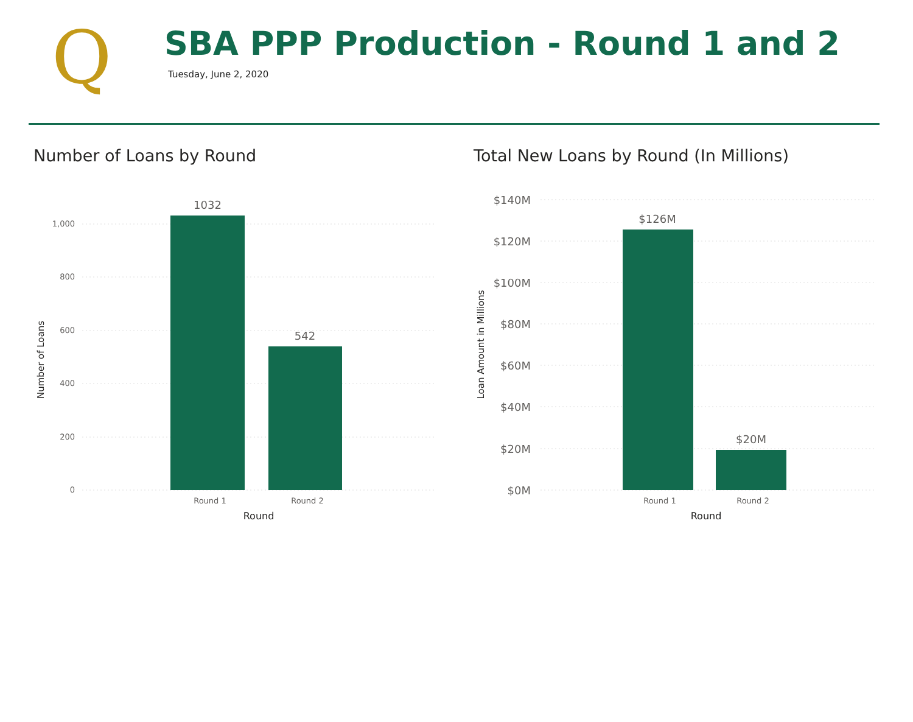Q
SBA PPP Production - Round 1 and 2
Tuesday, June 2, 2020
Number of Loans by Round
1,000
800
600
400
200
0
1032
542
Round 1
Round 2
Round
Number of Loans
Total New Loans by Round (In Millions)
$140M
$120M
$100M
$80M
$60M
$40M
$20M
$0M
$126M
$20M
Round 1
Round 2
Round
Loan Amount in Millions